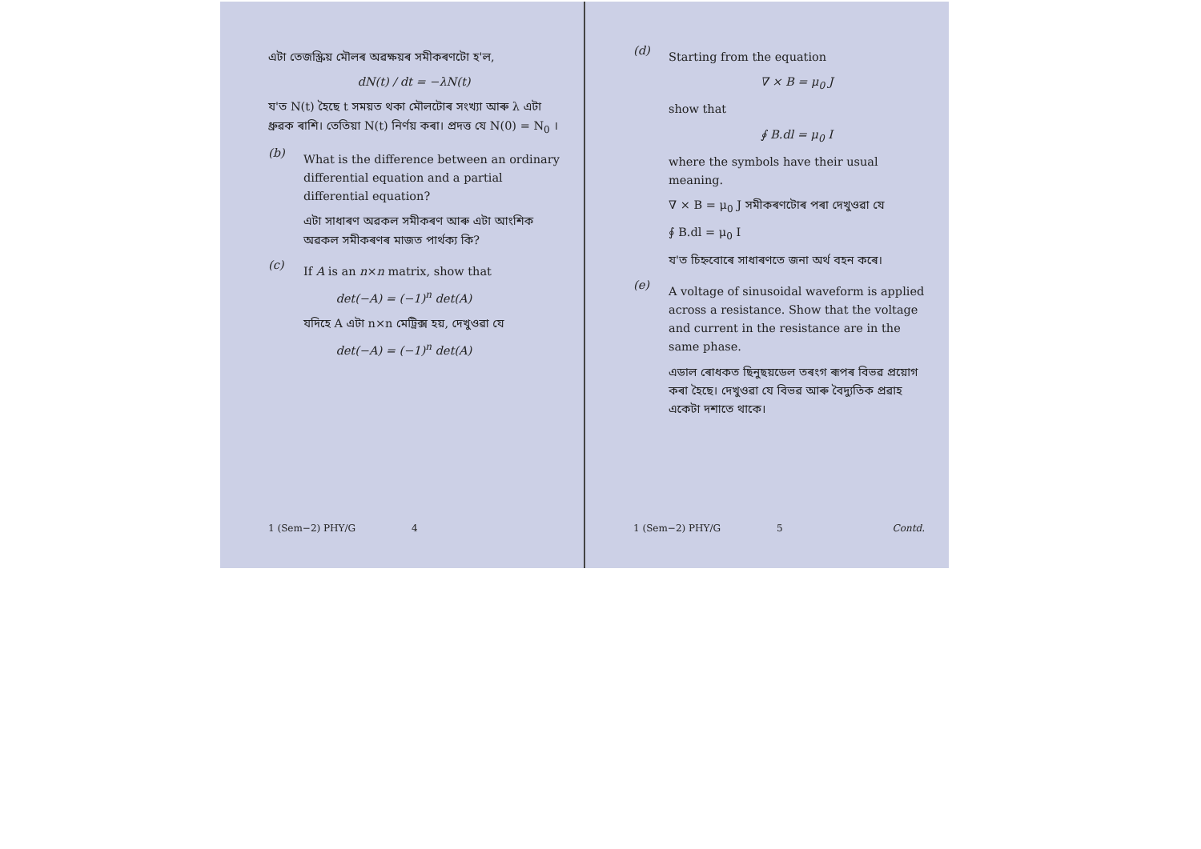এটা তেজস্ক্ৰিয় মৌলৰ অৱক্ষয়ৰ সমীকৰণটো হ'ল,
dN(t) / dt = −λN(t)
য'ত N(t) হৈছে t সময়ত থকা মৌলটোৰ সংখ্যা আৰু λ এটা ধ্ৰুৱক ৰাশি। তেতিয়া N(t) নিৰ্ণয় কৰা। প্ৰদত্ত যে N(0) = N<sub>0</sub> ।
(b)
What is the difference between an ordinary differential equation and a partial differential equation?
এটা সাধাৰণ অৱকল সমীকৰণ আৰু এটা আংশিক অৱকল সমীকৰণৰ মাজত পাৰ্থক্য কি?
(c)
If A is an n×n matrix, show that
det(−A) = (−1)<sup>n</sup> det(A)
যদিহে A এটা n×n মেট্ৰিক্স হয়, দেখুওৱা যে
det(−A) = (−1)<sup>n</sup> det(A)
1 (Sem−2) PHY/G 4
(d)
Starting from the equation
∇ × B = μ<sub>0</sub> J
show that
∮ B.dl = μ<sub>0</sub> I
where the symbols have their usual meaning.
∇ × B = μ<sub>0</sub> J সমীকৰণটোৰ পৰা দেখুওৱা যে
∮ B.dl = μ<sub>0</sub> I
য'ত চিহ্নবোৰে সাধাৰণতে জনা অৰ্থ বহন কৰে।
(e)
A voltage of sinusoidal waveform is applied across a resistance. Show that the voltage and current in the resistance are in the same phase.
এডাল ৰোধকত ছিনুছয়ডেল তৰংগ ৰূপৰ বিভৱ প্ৰয়োগ কৰা হৈছে। দেখুওৱা যে বিভৱ আৰু বৈদ্যুতিক প্ৰৱাহ একেটা দশাতে থাকে।
1 (Sem−2) PHY/G 5 Contd.